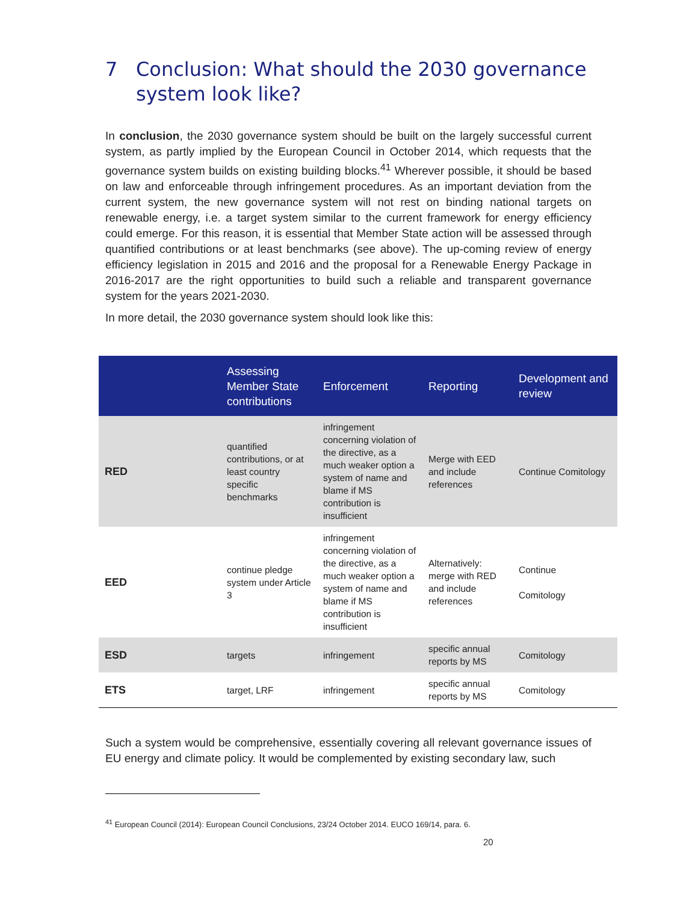7 Conclusion: What should the 2030 governance system look like?
In conclusion, the 2030 governance system should be built on the largely successful current system, as partly implied by the European Council in October 2014, which requests that the governance system builds on existing building blocks.<sup>41</sup> Wherever possible, it should be based on law and enforceable through infringement procedures. As an important deviation from the current system, the new governance system will not rest on binding national targets on renewable energy, i.e. a target system similar to the current framework for energy efficiency could emerge. For this reason, it is essential that Member State action will be assessed through quantified contributions or at least benchmarks (see above). The up-coming review of energy efficiency legislation in 2015 and 2016 and the proposal for a Renewable Energy Package in 2016-2017 are the right opportunities to build such a reliable and transparent governance system for the years 2021-2030.
In more detail, the 2030 governance system should look like this:
| | Assessing Member State contributions | Enforcement | Reporting | Development and review |
| --- | --- | --- | --- | --- |
| RED | quantified contributions, or at least country specific benchmarks | infringement concerning violation of the directive, as a much weaker option a system of name and blame if MS contribution is insufficient | Merge with EED and include references | Continue Comitology |
| EED | continue pledge system under Article 3 | infringement concerning violation of the directive, as a much weaker option a system of name and blame if MS contribution is insufficient | Alternatively: merge with RED and include references | Continue Comitology |
| ESD | targets | infringement | specific annual reports by MS | Comitology |
| ETS | target, LRF | infringement | specific annual reports by MS | Comitology |
Such a system would be comprehensive, essentially covering all relevant governance issues of EU energy and climate policy. It would be complemented by existing secondary law, such
<sup>41</sup> European Council (2014): European Council Conclusions, 23/24 October 2014. EUCO 169/14, para. 6.
20